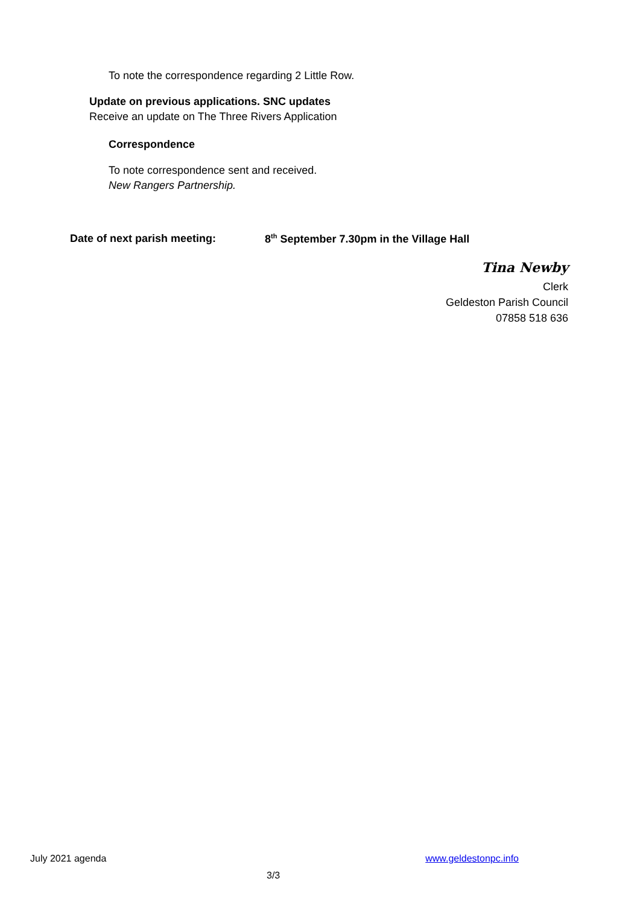To note the correspondence regarding 2 Little Row.
Update on previous applications. SNC updates
Receive an update on The Three Rivers Application
Correspondence
To note correspondence sent and received.
New Rangers Partnership.
Date of next parish meeting: 8<sup>th</sup> September 7.30pm in the Village Hall
Tina Newby
Clerk
Geldeston Parish Council
07858 518 636
July 2021 agenda www.geldestonpc.info
3/3